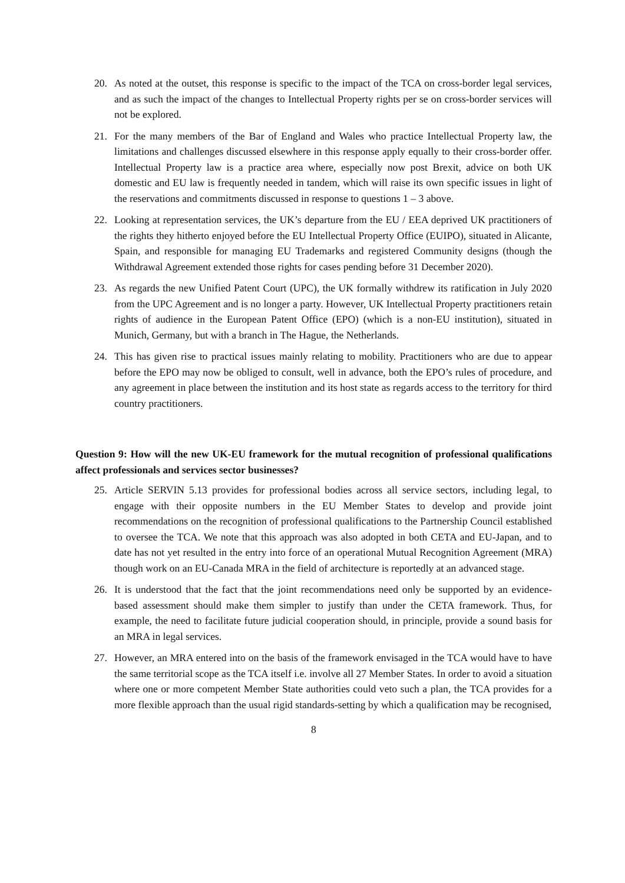20. As noted at the outset, this response is specific to the impact of the TCA on cross-border legal services, and as such the impact of the changes to Intellectual Property rights per se on cross-border services will not be explored.
21. For the many members of the Bar of England and Wales who practice Intellectual Property law, the limitations and challenges discussed elsewhere in this response apply equally to their cross-border offer. Intellectual Property law is a practice area where, especially now post Brexit, advice on both UK domestic and EU law is frequently needed in tandem, which will raise its own specific issues in light of the reservations and commitments discussed in response to questions 1 – 3 above.
22. Looking at representation services, the UK’s departure from the EU / EEA deprived UK practitioners of the rights they hitherto enjoyed before the EU Intellectual Property Office (EUIPO), situated in Alicante, Spain, and responsible for managing EU Trademarks and registered Community designs (though the Withdrawal Agreement extended those rights for cases pending before 31 December 2020).
23. As regards the new Unified Patent Court (UPC), the UK formally withdrew its ratification in July 2020 from the UPC Agreement and is no longer a party. However, UK Intellectual Property practitioners retain rights of audience in the European Patent Office (EPO) (which is a non-EU institution), situated in Munich, Germany, but with a branch in The Hague, the Netherlands.
24. This has given rise to practical issues mainly relating to mobility. Practitioners who are due to appear before the EPO may now be obliged to consult, well in advance, both the EPO’s rules of procedure, and any agreement in place between the institution and its host state as regards access to the territory for third country practitioners.
Question 9: How will the new UK-EU framework for the mutual recognition of professional qualifications affect professionals and services sector businesses?
25. Article SERVIN 5.13 provides for professional bodies across all service sectors, including legal, to engage with their opposite numbers in the EU Member States to develop and provide joint recommendations on the recognition of professional qualifications to the Partnership Council established to oversee the TCA. We note that this approach was also adopted in both CETA and EU-Japan, and to date has not yet resulted in the entry into force of an operational Mutual Recognition Agreement (MRA) though work on an EU-Canada MRA in the field of architecture is reportedly at an advanced stage.
26. It is understood that the fact that the joint recommendations need only be supported by an evidence-based assessment should make them simpler to justify than under the CETA framework. Thus, for example, the need to facilitate future judicial cooperation should, in principle, provide a sound basis for an MRA in legal services.
27. However, an MRA entered into on the basis of the framework envisaged in the TCA would have to have the same territorial scope as the TCA itself i.e. involve all 27 Member States. In order to avoid a situation where one or more competent Member State authorities could veto such a plan, the TCA provides for a more flexible approach than the usual rigid standards-setting by which a qualification may be recognised,
8